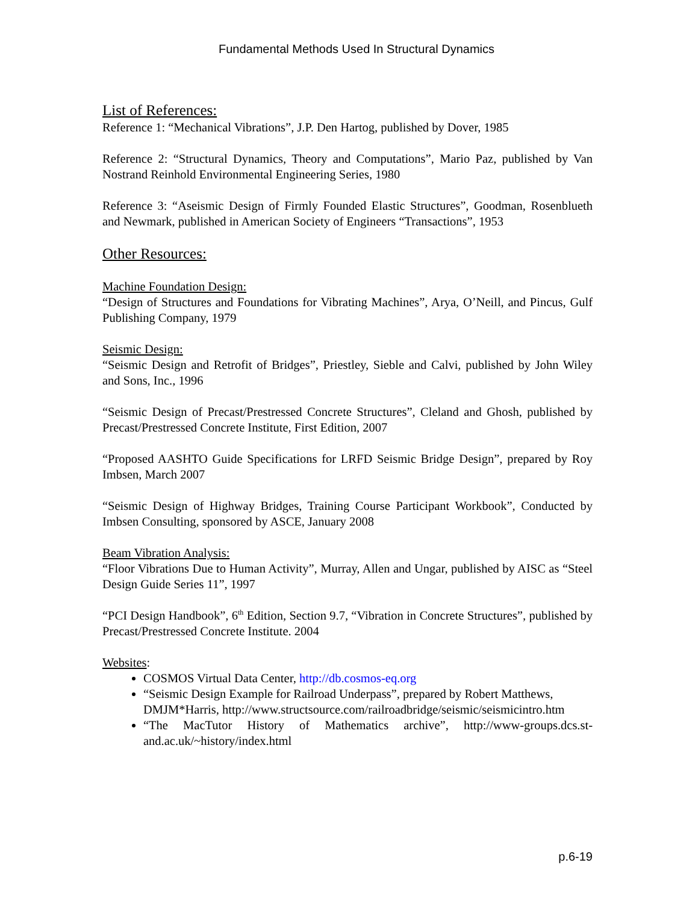Fundamental Methods Used In Structural Dynamics
List of References:
Reference 1: “Mechanical Vibrations”, J.P. Den Hartog, published by Dover, 1985
Reference 2: “Structural Dynamics, Theory and Computations”, Mario Paz, published by Van Nostrand Reinhold Environmental Engineering Series, 1980
Reference 3: “Aseismic Design of Firmly Founded Elastic Structures”, Goodman, Rosenblueth and Newmark, published in American Society of Engineers “Transactions”, 1953
Other Resources:
Machine Foundation Design:
“Design of Structures and Foundations for Vibrating Machines”, Arya, O’Neill, and Pincus, Gulf Publishing Company, 1979
Seismic Design:
“Seismic Design and Retrofit of Bridges”, Priestley, Sieble and Calvi, published by John Wiley and Sons, Inc., 1996
“Seismic Design of Precast/Prestressed Concrete Structures”, Cleland and Ghosh, published by Precast/Prestressed Concrete Institute, First Edition, 2007
“Proposed AASHTO Guide Specifications for LRFD Seismic Bridge Design”, prepared by Roy Imbsen, March 2007
“Seismic Design of Highway Bridges, Training Course Participant Workbook”, Conducted by Imbsen Consulting, sponsored by ASCE, January 2008
Beam Vibration Analysis:
“Floor Vibrations Due to Human Activity”, Murray, Allen and Ungar, published by AISC as “Steel Design Guide Series 11”, 1997
“PCI Design Handbook”, 6<sup>th</sup> Edition, Section 9.7, “Vibration in Concrete Structures”, published by Precast/Prestressed Concrete Institute. 2004
Websites:
COSMOS Virtual Data Center, http://db.cosmos-eq.org
“Seismic Design Example for Railroad Underpass”, prepared by Robert Matthews, DMJM*Harris, http://www.structsource.com/railroadbridge/seismic/seismicintro.htm
“The MacTutor History of Mathematics archive”, http://www-groups.dcs.st-and.ac.uk/~history/index.html
p.6-19